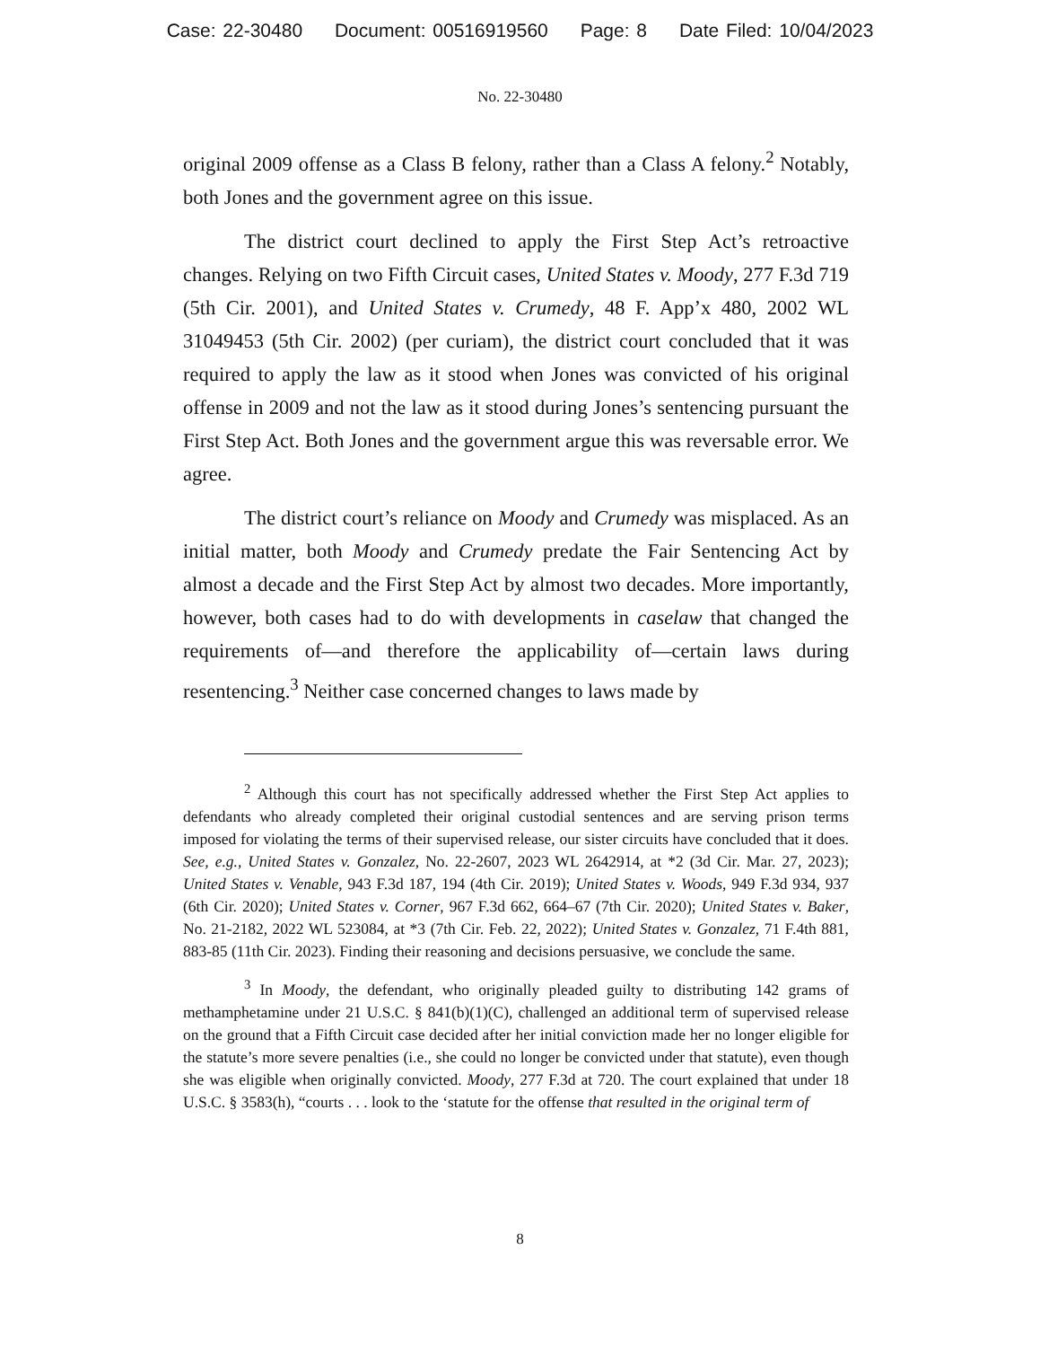Case: 22-30480 Document: 00516919560 Page: 8 Date Filed: 10/04/2023
No. 22-30480
original 2009 offense as a Class B felony, rather than a Class A felony.<sup>2</sup> Notably, both Jones and the government agree on this issue.
The district court declined to apply the First Step Act’s retroactive changes. Relying on two Fifth Circuit cases, United States v. Moody, 277 F.3d 719 (5th Cir. 2001), and United States v. Crumedy, 48 F. App’x 480, 2002 WL 31049453 (5th Cir. 2002) (per curiam), the district court concluded that it was required to apply the law as it stood when Jones was convicted of his original offense in 2009 and not the law as it stood during Jones’s sentencing pursuant the First Step Act. Both Jones and the government argue this was reversable error. We agree.
The district court’s reliance on Moody and Crumedy was misplaced. As an initial matter, both Moody and Crumedy predate the Fair Sentencing Act by almost a decade and the First Step Act by almost two decades. More importantly, however, both cases had to do with developments in caselaw that changed the requirements of—and therefore the applicability of—certain laws during resentencing.<sup>3</sup> Neither case concerned changes to laws made by
<sup>2</sup> Although this court has not specifically addressed whether the First Step Act applies to defendants who already completed their original custodial sentences and are serving prison terms imposed for violating the terms of their supervised release, our sister circuits have concluded that it does. See, e.g., United States v. Gonzalez, No. 22-2607, 2023 WL 2642914, at *2 (3d Cir. Mar. 27, 2023); United States v. Venable, 943 F.3d 187, 194 (4th Cir. 2019); United States v. Woods, 949 F.3d 934, 937 (6th Cir. 2020); United States v. Corner, 967 F.3d 662, 664–67 (7th Cir. 2020); United States v. Baker, No. 21-2182, 2022 WL 523084, at *3 (7th Cir. Feb. 22, 2022); United States v. Gonzalez, 71 F.4th 881, 883-85 (11th Cir. 2023). Finding their reasoning and decisions persuasive, we conclude the same.
<sup>3</sup> In Moody, the defendant, who originally pleaded guilty to distributing 142 grams of methamphetamine under 21 U.S.C. § 841(b)(1)(C), challenged an additional term of supervised release on the ground that a Fifth Circuit case decided after her initial conviction made her no longer eligible for the statute’s more severe penalties (i.e., she could no longer be convicted under that statute), even though she was eligible when originally convicted. Moody, 277 F.3d at 720. The court explained that under 18 U.S.C. § 3583(h), “courts . . . look to the ‘statute for the offense that resulted in the original term of
8